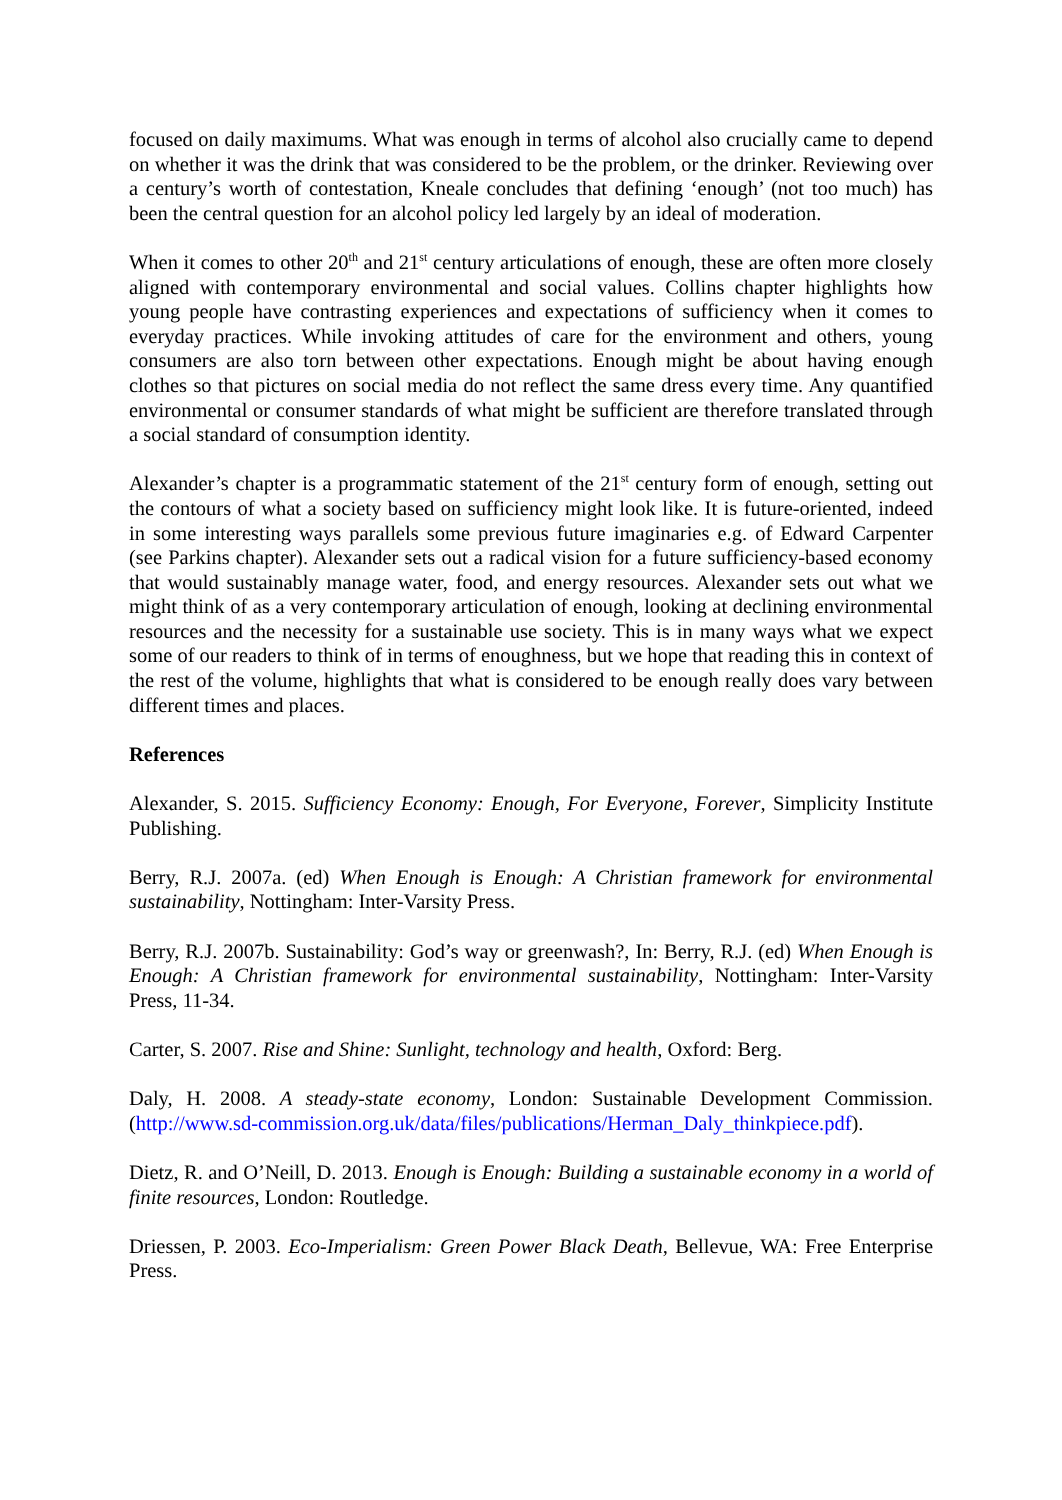focused on daily maximums. What was enough in terms of alcohol also crucially came to depend on whether it was the drink that was considered to be the problem, or the drinker. Reviewing over a century’s worth of contestation, Kneale concludes that defining ‘enough’ (not too much) has been the central question for an alcohol policy led largely by an ideal of moderation.
When it comes to other 20<sup>th</sup> and 21<sup>st</sup> century articulations of enough, these are often more closely aligned with contemporary environmental and social values. Collins chapter highlights how young people have contrasting experiences and expectations of sufficiency when it comes to everyday practices. While invoking attitudes of care for the environment and others, young consumers are also torn between other expectations. Enough might be about having enough clothes so that pictures on social media do not reflect the same dress every time. Any quantified environmental or consumer standards of what might be sufficient are therefore translated through a social standard of consumption identity.
Alexander’s chapter is a programmatic statement of the 21<sup>st</sup> century form of enough, setting out the contours of what a society based on sufficiency might look like. It is future-oriented, indeed in some interesting ways parallels some previous future imaginaries e.g. of Edward Carpenter (see Parkins chapter). Alexander sets out a radical vision for a future sufficiency-based economy that would sustainably manage water, food, and energy resources. Alexander sets out what we might think of as a very contemporary articulation of enough, looking at declining environmental resources and the necessity for a sustainable use society. This is in many ways what we expect some of our readers to think of in terms of enoughness, but we hope that reading this in context of the rest of the volume, highlights that what is considered to be enough really does vary between different times and places.
References
Alexander, S. 2015. Sufficiency Economy: Enough, For Everyone, Forever, Simplicity Institute Publishing.
Berry, R.J. 2007a. (ed) When Enough is Enough: A Christian framework for environmental sustainability, Nottingham: Inter-Varsity Press.
Berry, R.J. 2007b. Sustainability: God’s way or greenwash?, In: Berry, R.J. (ed) When Enough is Enough: A Christian framework for environmental sustainability, Nottingham: Inter-Varsity Press, 11-34.
Carter, S. 2007. Rise and Shine: Sunlight, technology and health, Oxford: Berg.
Daly, H. 2008. A steady-state economy, London: Sustainable Development Commission. (http://www.sd-commission.org.uk/data/files/publications/Herman_Daly_thinkpiece.pdf).
Dietz, R. and O’Neill, D. 2013. Enough is Enough: Building a sustainable economy in a world of finite resources, London: Routledge.
Driessen, P. 2003. Eco-Imperialism: Green Power Black Death, Bellevue, WA: Free Enterprise Press.